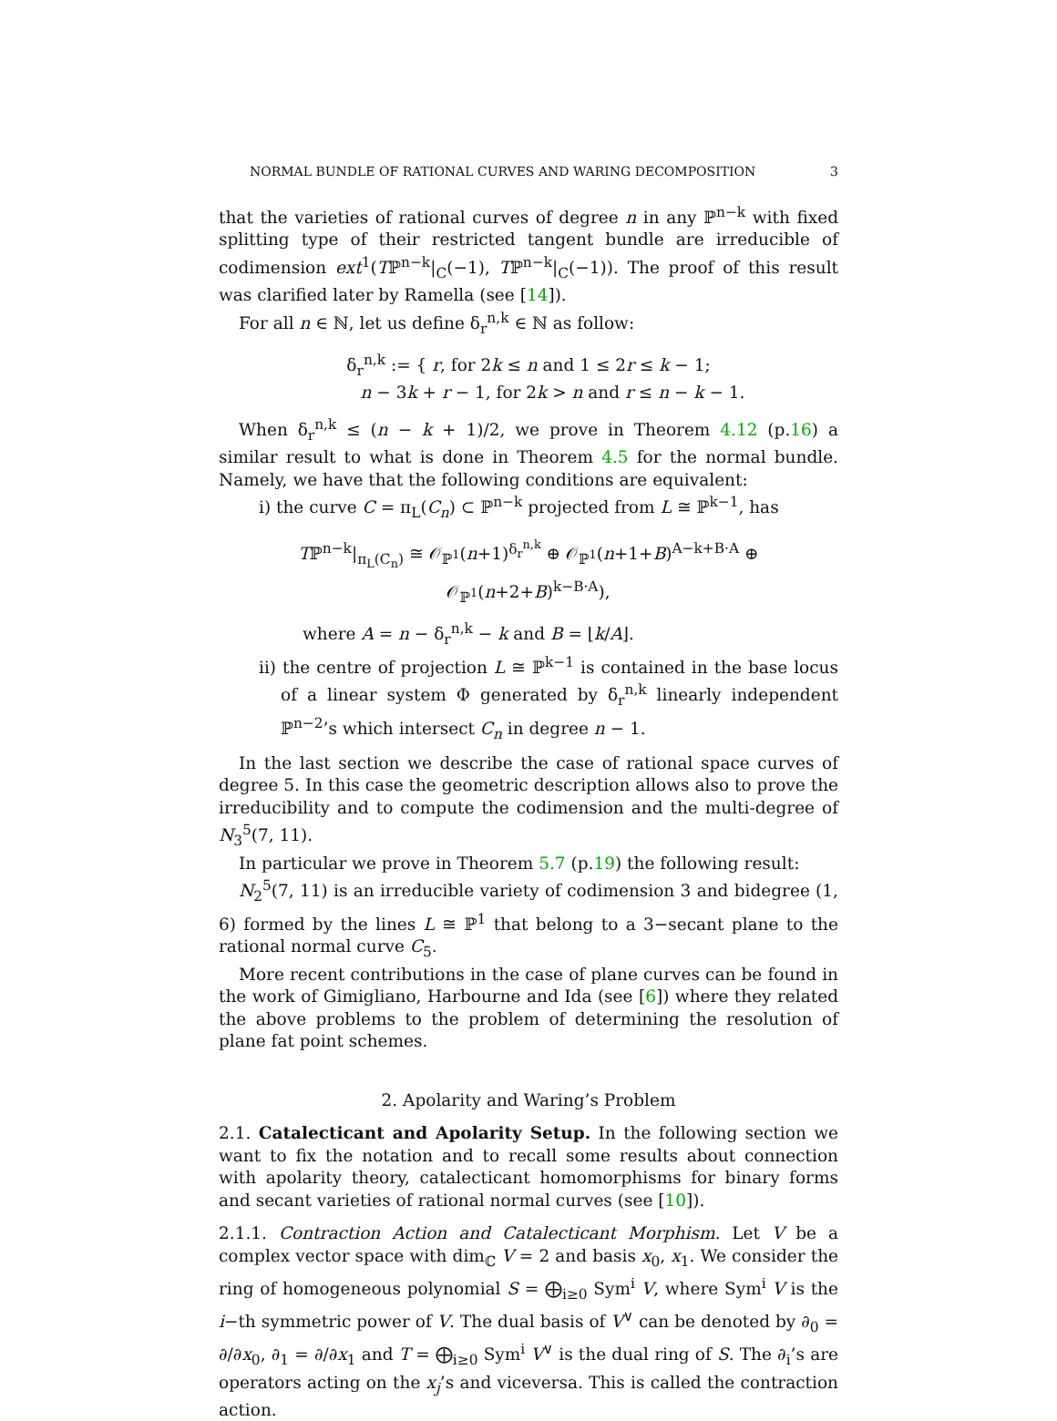NORMAL BUNDLE OF RATIONAL CURVES AND WARING DECOMPOSITION 3
that the varieties of rational curves of degree n in any ℙ<sup>n−k</sup> with fixed splitting type of their restricted tangent bundle are irreducible of codimension ext<sup>1</sup>(Tℙ<sup>n−k</sup>|<sub>C</sub>(−1), Tℙ<sup>n−k</sup>|<sub>C</sub>(−1)). The proof of this result was clarified later by Ramella (see [14]).
For all n ∈ ℕ, let us define δ<sub>r</sub><sup>n,k</sup> ∈ ℕ as follow:
δ<sub>r</sub><sup>n,k</sup> := { r, for 2k ≤ n and 1 ≤ 2r ≤ k − 1;
n − 3k + r − 1, for 2k > n and r ≤ n − k − 1.
When δ<sub>r</sub><sup>n,k</sup> ≤ (n − k + 1)/2, we prove in Theorem 4.12 (p.16) a similar result to what is done in Theorem 4.5 for the normal bundle. Namely, we have that the following conditions are equivalent:
i) the curve C = π<sub>L</sub>(C<sub>n</sub>) ⊂ ℙ<sup>n−k</sup> projected from L ≅ ℙ<sup>k−1</sup>, has
Tℙ<sup>n−k</sup>|<sub>π<sub>L</sub>(C<sub>n</sub>)</sub> ≅ 𝒪<sub>ℙ<sup>1</sup></sub>(n+1)<sup>δ<sub>r</sub><sup>n,k</sup></sup> ⊕ 𝒪<sub>ℙ<sup>1</sup></sub>(n+1+B)<sup>A−k+B·A</sup> ⊕ 𝒪<sub>ℙ<sup>1</sup></sub>(n+2+B)<sup>k−B·A</sup>),
where A = n − δ<sub>r</sub><sup>n,k</sup> − k and B = ⌊k/A⌋.
ii) the centre of projection L ≅ ℙ<sup>k−1</sup> is contained in the base locus of a linear system Φ generated by δ<sub>r</sub><sup>n,k</sup> linearly independent ℙ<sup>n−2</sup>’s which intersect C<sub>n</sub> in degree n − 1.
In the last section we describe the case of rational space curves of degree 5. In this case the geometric description allows also to prove the irreducibility and to compute the codimension and the multi-degree of N<sub>3</sub><sup>5</sup>(7, 11).
In particular we prove in Theorem 5.7 (p.19) the following result:
N<sub>2</sub><sup>5</sup>(7, 11) is an irreducible variety of codimension 3 and bidegree (1, 6) formed by the lines L ≅ ℙ<sup>1</sup> that belong to a 3−secant plane to the rational normal curve C<sub>5</sub>.
More recent contributions in the case of plane curves can be found in the work of Gimigliano, Harbourne and Ida (see [6]) where they related the above problems to the problem of determining the resolution of plane fat point schemes.
2. Apolarity and Waring’s Problem
2.1. Catalecticant and Apolarity Setup. In the following section we want to fix the notation and to recall some results about connection with apolarity theory, catalecticant homomorphisms for binary forms and secant varieties of rational normal curves (see [10]).
2.1.1. Contraction Action and Catalecticant Morphism. Let V be a complex vector space with dim<sub>ℂ</sub> V = 2 and basis x<sub>0</sub>, x<sub>1</sub>. We consider the ring of homogeneous polynomial S = ⨁<sub>i≥0</sub> Sym<sup>i</sup> V, where Sym<sup>i</sup> V is the i−th symmetric power of V. The dual basis of V<sup>∨</sup> can be denoted by ∂<sub>0</sub> = ∂/∂x<sub>0</sub>, ∂<sub>1</sub> = ∂/∂x<sub>1</sub> and T = ⨁<sub>i≥0</sub> Sym<sup>i</sup> V<sup>∨</sup> is the dual ring of S. The ∂<sub>i</sub>’s are operators acting on the x<sub>j</sub>’s and viceversa. This is called the contraction action.